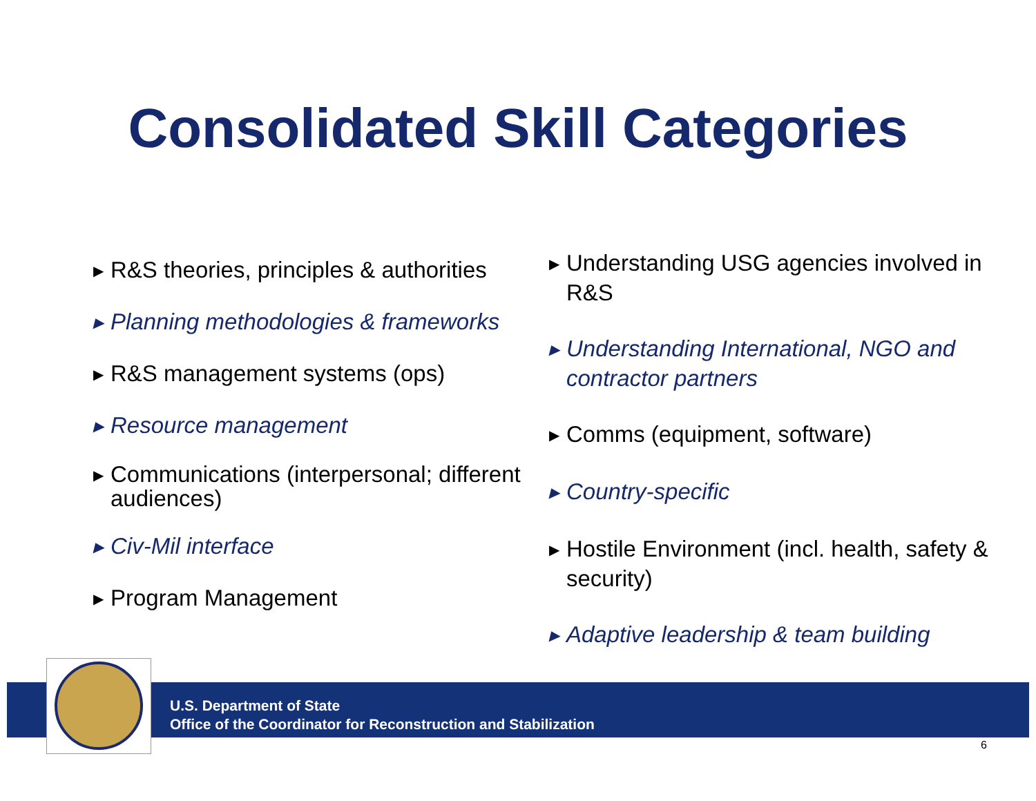Consolidated Skill Categories
▶ R&S theories, principles & authorities
▶ Planning methodologies & frameworks
▶ R&S management systems (ops)
▶ Resource management
▶ Communications (interpersonal; different audiences)
▶ Civ-Mil interface
▶ Program Management
▶ Understanding USG agencies involved in R&S
▶ Understanding International, NGO and contractor partners
▶ Comms (equipment, software)
▶ Country-specific
▶ Hostile Environment (incl. health, safety & security)
▶ Adaptive leadership & team building
U.S. Department of State
Office of the Coordinator for Reconstruction and Stabilization
6